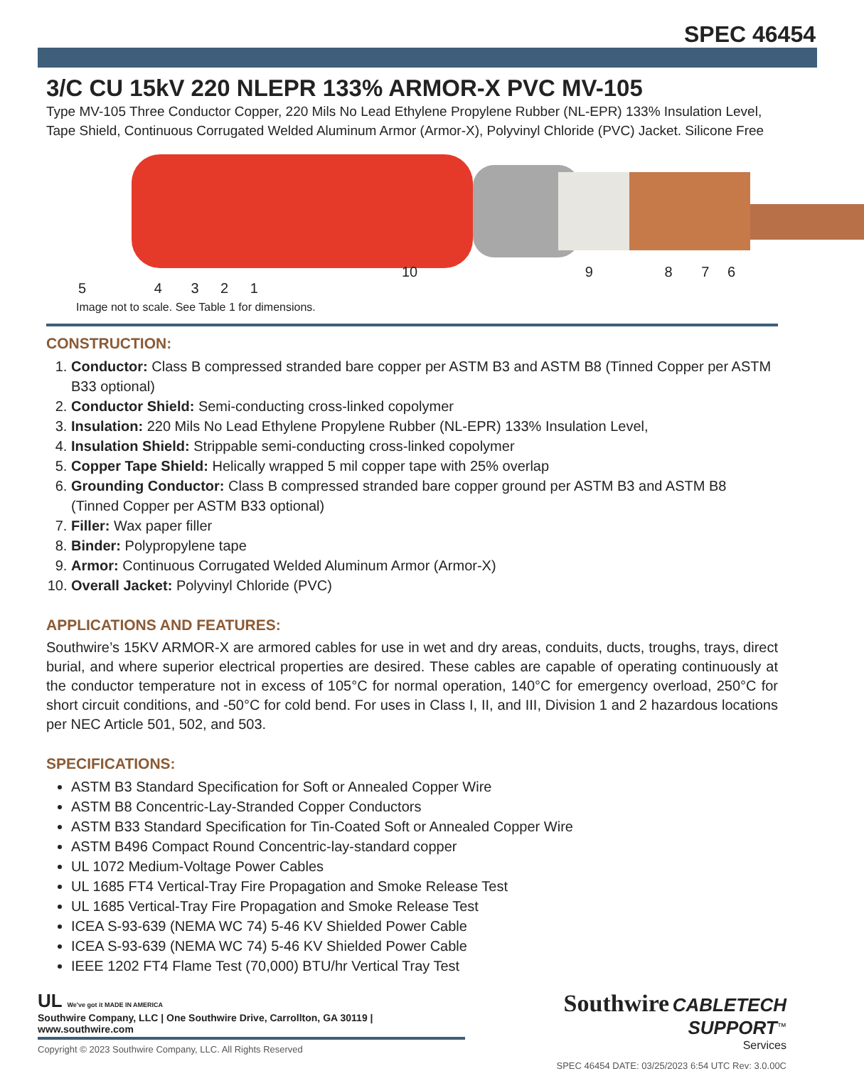SPEC 46454
3/C CU 15kV 220 NLEPR 133% ARMOR-X PVC MV-105
Type MV-105 Three Conductor Copper, 220 Mils No Lead Ethylene Propylene Rubber (NL-EPR) 133% Insulation Level, Tape Shield, Continuous Corrugated Welded Aluminum Armor (Armor-X), Polyvinyl Chloride (PVC) Jacket. Silicone Free
10 9 8 7 6 5 4 3 2 1
Image not to scale. See Table 1 for dimensions.
CONSTRUCTION:
1. Conductor: Class B compressed stranded bare copper per ASTM B3 and ASTM B8 (Tinned Copper per ASTM B33 optional)
2. Conductor Shield: Semi-conducting cross-linked copolymer
3. Insulation: 220 Mils No Lead Ethylene Propylene Rubber (NL-EPR) 133% Insulation Level,
4. Insulation Shield: Strippable semi-conducting cross-linked copolymer
5. Copper Tape Shield: Helically wrapped 5 mil copper tape with 25% overlap
6. Grounding Conductor: Class B compressed stranded bare copper ground per ASTM B3 and ASTM B8 (Tinned Copper per ASTM B33 optional)
7. Filler: Wax paper filler
8. Binder: Polypropylene tape
9. Armor: Continuous Corrugated Welded Aluminum Armor (Armor-X)
10. Overall Jacket: Polyvinyl Chloride (PVC)
APPLICATIONS AND FEATURES:
Southwire’s 15KV ARMOR-X are armored cables for use in wet and dry areas, conduits, ducts, troughs, trays, direct burial, and where superior electrical properties are desired. These cables are capable of operating continuously at the conductor temperature not in excess of 105°C for normal operation, 140°C for emergency overload, 250°C for short circuit conditions, and -50°C for cold bend. For uses in Class I, II, and III, Division 1 and 2 hazardous locations per NEC Article 501, 502, and 503.
SPECIFICATIONS:
ASTM B3 Standard Specification for Soft or Annealed Copper Wire
ASTM B8 Concentric-Lay-Stranded Copper Conductors
ASTM B33 Standard Specification for Tin-Coated Soft or Annealed Copper Wire
ASTM B496 Compact Round Concentric-lay-standard copper
UL 1072 Medium-Voltage Power Cables
UL 1685 FT4 Vertical-Tray Fire Propagation and Smoke Release Test
UL 1685 Vertical-Tray Fire Propagation and Smoke Release Test
ICEA S-93-639 (NEMA WC 74) 5-46 KV Shielded Power Cable
ICEA S-93-639 (NEMA WC 74) 5-46 KV Shielded Power Cable
IEEE 1202 FT4 Flame Test (70,000) BTU/hr Vertical Tray Test
UL We've got it MADE IN AMERICA
Southwire Company, LLC | One Southwire Drive, Carrollton, GA 30119 | www.southwire.com
Copyright © 2023 Southwire Company, LLC. All Rights Reserved
Southwire CABLETECH SUPPORT<sup>™</sup>
Services
SPEC 46454 DATE: 03/25/2023 6:54 UTC Rev: 3.0.00C